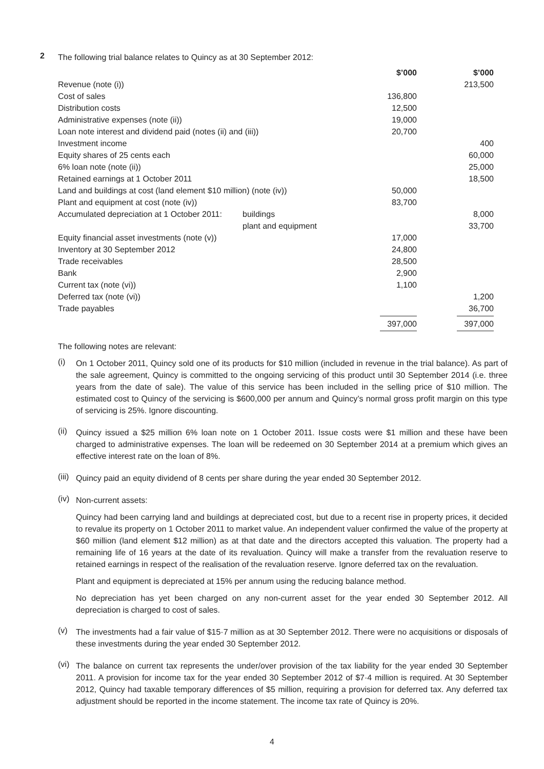2
The following trial balance relates to Quincy as at 30 September 2012:
| | | $’000 | $’000 |
| Revenue (note (i)) | | | 213,500 |
| Cost of sales | | 136,800 | |
| Distribution costs | | 12,500 | |
| Administrative expenses (note (ii)) | | 19,000 | |
| Loan note interest and dividend paid (notes (ii) and (iii)) | | 20,700 | |
| Investment income | | | 400 |
| Equity shares of 25 cents each | | | 60,000 |
| 6% loan note (note (ii)) | | | 25,000 |
| Retained earnings at 1 October 2011 | | | 18,500 |
| Land and buildings at cost (land element $10 million) (note (iv)) | | 50,000 | |
| Plant and equipment at cost (note (iv)) | | 83,700 | |
| Accumulated depreciation at 1 October 2011: | buildings | | 8,000 |
| | plant and equipment | | 33,700 |
| Equity financial asset investments (note (v)) | | 17,000 | |
| Inventory at 30 September 2012 | | 24,800 | |
| Trade receivables | | 28,500 | |
| Bank | | 2,900 | |
| Current tax (note (vi)) | | 1,100 | |
| Deferred tax (note (vi)) | | | 1,200 |
| Trade payables | | | 36,700 |
| | | 397,000 | 397,000 |
The following notes are relevant:
(i)
On 1 October 2011, Quincy sold one of its products for $10 million (included in revenue in the trial balance). As part of the sale agreement, Quincy is committed to the ongoing servicing of this product until 30 September 2014 (i.e. three years from the date of sale). The value of this service has been included in the selling price of $10 million. The estimated cost to Quincy of the servicing is $600,000 per annum and Quincy’s normal gross profit margin on this type of servicing is 25%. Ignore discounting.
(ii)
Quincy issued a $25 million 6% loan note on 1 October 2011. Issue costs were $1 million and these have been charged to administrative expenses. The loan will be redeemed on 30 September 2014 at a premium which gives an effective interest rate on the loan of 8%.
(iii)
Quincy paid an equity dividend of 8 cents per share during the year ended 30 September 2012.
(iv)
Non-current assets:
Quincy had been carrying land and buildings at depreciated cost, but due to a recent rise in property prices, it decided to revalue its property on 1 October 2011 to market value. An independent valuer confirmed the value of the property at $60 million (land element $12 million) as at that date and the directors accepted this valuation. The property had a remaining life of 16 years at the date of its revaluation. Quincy will make a transfer from the revaluation reserve to retained earnings in respect of the realisation of the revaluation reserve. Ignore deferred tax on the revaluation.
Plant and equipment is depreciated at 15% per annum using the reducing balance method.
No depreciation has yet been charged on any non-current asset for the year ended 30 September 2012. All depreciation is charged to cost of sales.
(v)
The investments had a fair value of $15·7 million as at 30 September 2012. There were no acquisitions or disposals of these investments during the year ended 30 September 2012.
(vi)
The balance on current tax represents the under/over provision of the tax liability for the year ended 30 September 2011. A provision for income tax for the year ended 30 September 2012 of $7·4 million is required. At 30 September 2012, Quincy had taxable temporary differences of $5 million, requiring a provision for deferred tax. Any deferred tax adjustment should be reported in the income statement. The income tax rate of Quincy is 20%.
4